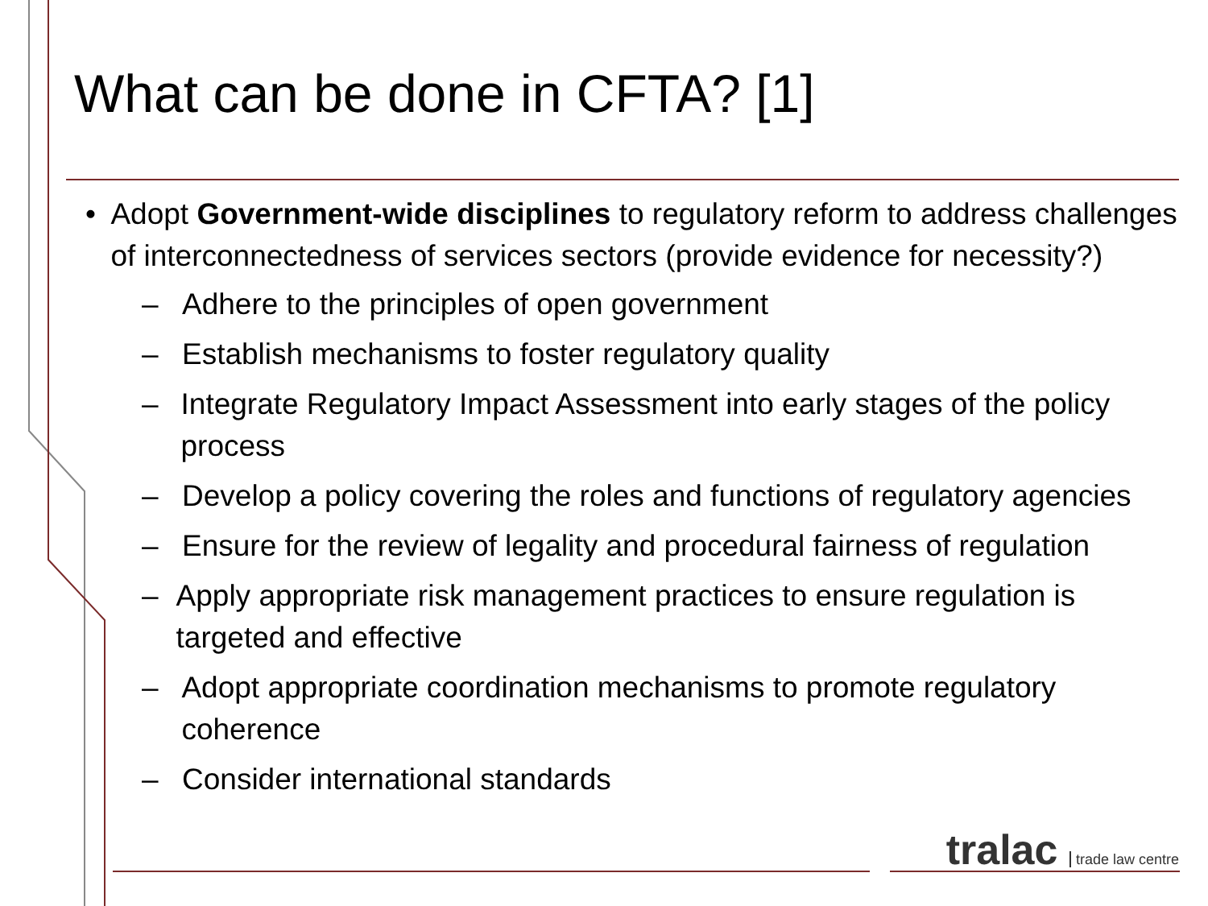What can be done in CFTA? [1]
• Adopt Government-wide disciplines to regulatory reform to address challenges of interconnectedness of services sectors (provide evidence for necessity?)
– Adhere to the principles of open government
– Establish mechanisms to foster regulatory quality
– Integrate Regulatory Impact Assessment into early stages of the policy process
– Develop a policy covering the roles and functions of regulatory agencies
– Ensure for the review of legality and procedural fairness of regulation
– Apply appropriate risk management practices to ensure regulation is targeted and effective
– Adopt appropriate coordination mechanisms to promote regulatory coherence
– Consider international standards
tralac trade law centre